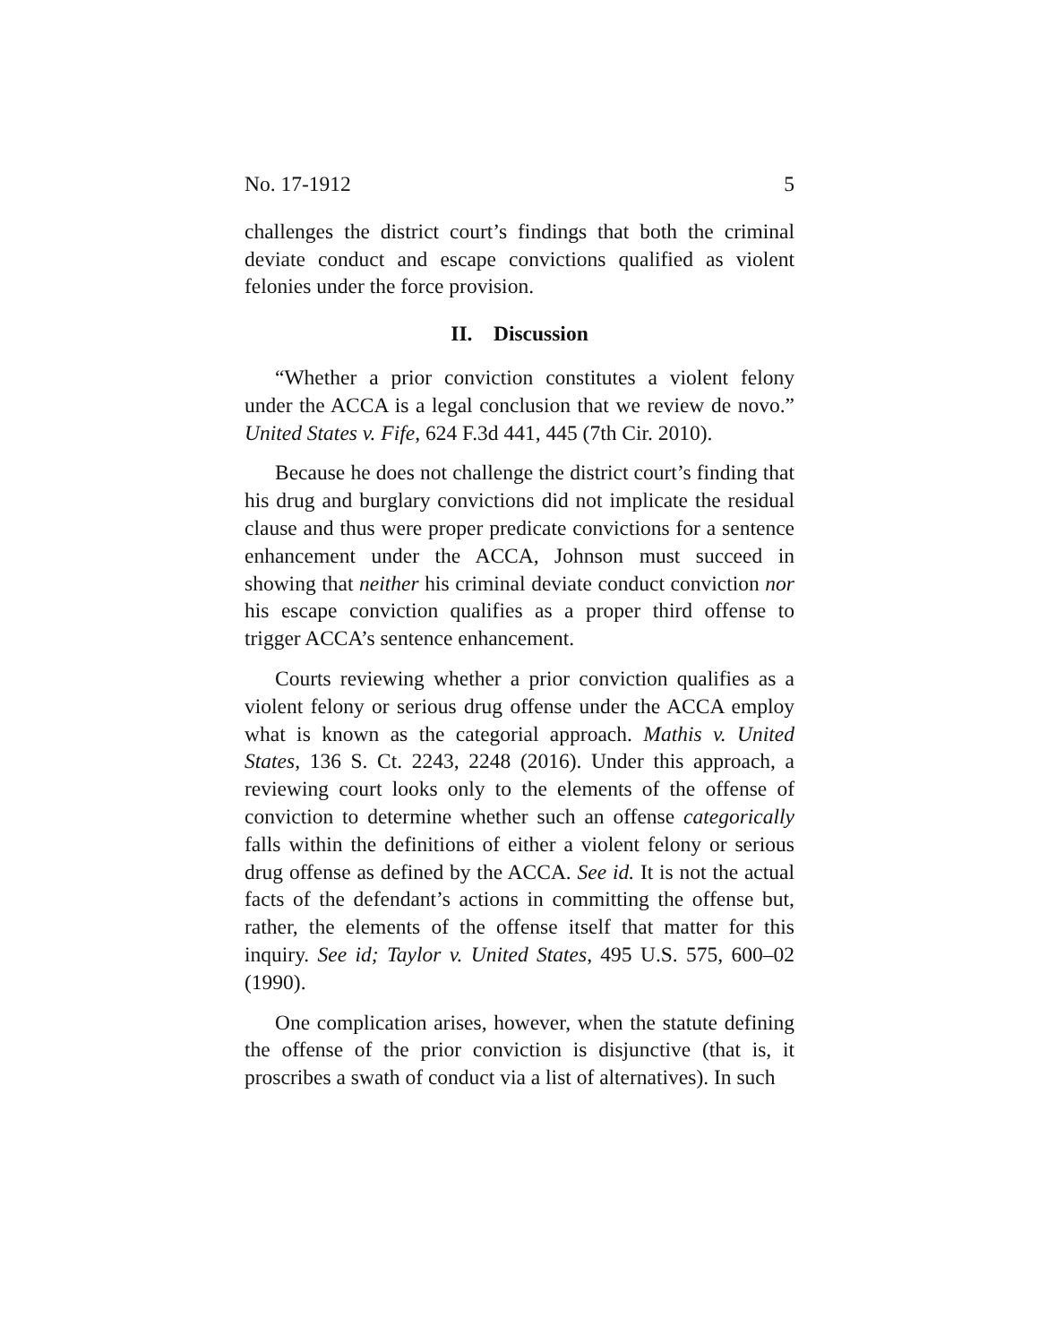No. 17-1912 5
challenges the district court’s findings that both the criminal deviate conduct and escape convictions qualified as violent felonies under the force provision.
II. Discussion
“Whether a prior conviction constitutes a violent felony under the ACCA is a legal conclusion that we review de novo.” United States v. Fife, 624 F.3d 441, 445 (7th Cir. 2010).
Because he does not challenge the district court’s finding that his drug and burglary convictions did not implicate the residual clause and thus were proper predicate convictions for a sentence enhancement under the ACCA, Johnson must succeed in showing that neither his criminal deviate conduct conviction nor his escape conviction qualifies as a proper third offense to trigger ACCA’s sentence enhancement.
Courts reviewing whether a prior conviction qualifies as a violent felony or serious drug offense under the ACCA employ what is known as the categorial approach. Mathis v. United States, 136 S. Ct. 2243, 2248 (2016). Under this approach, a reviewing court looks only to the elements of the offense of conviction to determine whether such an offense categorically falls within the definitions of either a violent felony or serious drug offense as defined by the ACCA. See id. It is not the actual facts of the defendant’s actions in committing the offense but, rather, the elements of the offense itself that matter for this inquiry. See id; Taylor v. United States, 495 U.S. 575, 600–02 (1990).
One complication arises, however, when the statute defining the offense of the prior conviction is disjunctive (that is, it proscribes a swath of conduct via a list of alternatives). In such